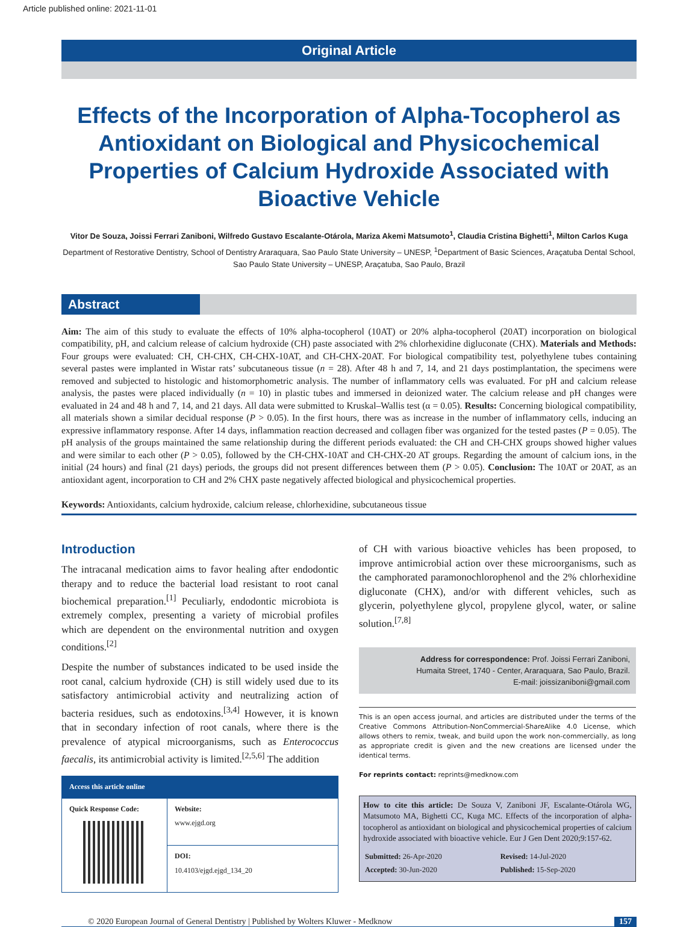Article published online: 2021-11-01
Original Article
Effects of the Incorporation of Alpha-Tocopherol as Antioxidant on Biological and Physicochemical Properties of Calcium Hydroxide Associated with Bioactive Vehicle
Vitor De Souza, Joissi Ferrari Zaniboni, Wilfredo Gustavo Escalante-Otárola, Mariza Akemi Matsumoto<sup>1</sup>, Claudia Cristina Bighetti<sup>1</sup>, Milton Carlos Kuga
Department of Restorative Dentistry, School of Dentistry Araraquara, Sao Paulo State University – UNESP, <sup>1</sup>Department of Basic Sciences, Araçatuba Dental School, Sao Paulo State University – UNESP, Araçatuba, Sao Paulo, Brazil
Abstract
Aim: The aim of this study to evaluate the effects of 10% alpha-tocopherol (10AT) or 20% alpha-tocopherol (20AT) incorporation on biological compatibility, pH, and calcium release of calcium hydroxide (CH) paste associated with 2% chlorhexidine digluconate (CHX). Materials and Methods: Four groups were evaluated: CH, CH-CHX, CH-CHX-10AT, and CH-CHX-20AT. For biological compatibility test, polyethylene tubes containing several pastes were implanted in Wistar rats’ subcutaneous tissue (n = 28). After 48 h and 7, 14, and 21 days postimplantation, the specimens were removed and subjected to histologic and histomorphometric analysis. The number of inflammatory cells was evaluated. For pH and calcium release analysis, the pastes were placed individually (n = 10) in plastic tubes and immersed in deionized water. The calcium release and pH changes were evaluated in 24 and 48 h and 7, 14, and 21 days. All data were submitted to Kruskal–Wallis test (α = 0.05). Results: Concerning biological compatibility, all materials shown a similar decidual response (P > 0.05). In the first hours, there was as increase in the number of inflammatory cells, inducing an expressive inflammatory response. After 14 days, inflammation reaction decreased and collagen fiber was organized for the tested pastes (P = 0.05). The pH analysis of the groups maintained the same relationship during the different periods evaluated: the CH and CH-CHX groups showed higher values and were similar to each other (P > 0.05), followed by the CH-CHX-10AT and CH-CHX-20 AT groups. Regarding the amount of calcium ions, in the initial (24 hours) and final (21 days) periods, the groups did not present differences between them (P > 0.05). Conclusion: The 10AT or 20AT, as an antioxidant agent, incorporation to CH and 2% CHX paste negatively affected biological and physicochemical properties.
Keywords: Antioxidants, calcium hydroxide, calcium release, chlorhexidine, subcutaneous tissue
Introduction
The intracanal medication aims to favor healing after endodontic therapy and to reduce the bacterial load resistant to root canal biochemical preparation.<sup>[1]</sup> Peculiarly, endodontic microbiota is extremely complex, presenting a variety of microbial profiles which are dependent on the environmental nutrition and oxygen conditions.<sup>[2]</sup>
Despite the number of substances indicated to be used inside the root canal, calcium hydroxide (CH) is still widely used due to its satisfactory antimicrobial activity and neutralizing action of bacteria residues, such as endotoxins.<sup>[3,4]</sup> However, it is known that in secondary infection of root canals, where there is the prevalence of atypical microorganisms, such as Enterococcus faecalis, its antimicrobial activity is limited.<sup>[2,5,6]</sup> The addition
| Access this article online | |
| --- | --- |
| Quick Response Code: | Website: www.ejgd.org |
| | DOI: 10.4103/ejgd.ejgd_134_20 |
of CH with various bioactive vehicles has been proposed, to improve antimicrobial action over these microorganisms, such as the camphorated paramonochlorophenol and the 2% chlorhexidine digluconate (CHX), and/or with different vehicles, such as glycerin, polyethylene glycol, propylene glycol, water, or saline solution.<sup>[7,8]</sup>
Address for correspondence: Prof. Joissi Ferrari Zaniboni,
Humaita Street, 1740 - Center, Araraquara, Sao Paulo, Brazil.
E-mail: joissizaniboni@gmail.com
This is an open access journal, and articles are distributed under the terms of the Creative Commons Attribution-NonCommercial-ShareAlike 4.0 License, which allows others to remix, tweak, and build upon the work non-commercially, as long as appropriate credit is given and the new creations are licensed under the identical terms.
For reprints contact: reprints@medknow.com
How to cite this article: De Souza V, Zaniboni JF, Escalante-Otárola WG, Matsumoto MA, Bighetti CC, Kuga MC. Effects of the incorporation of alpha-tocopherol as antioxidant on biological and physicochemical properties of calcium hydroxide associated with bioactive vehicle. Eur J Gen Dent 2020;9:157-62.
| Submitted: 26-Apr-2020 | Revised: 14-Jul-2020 |
| Accepted: 30-Jun-2020 | Published: 15-Sep-2020 |
© 2020 European Journal of General Dentistry | Published by Wolters Kluwer - Medknow 157